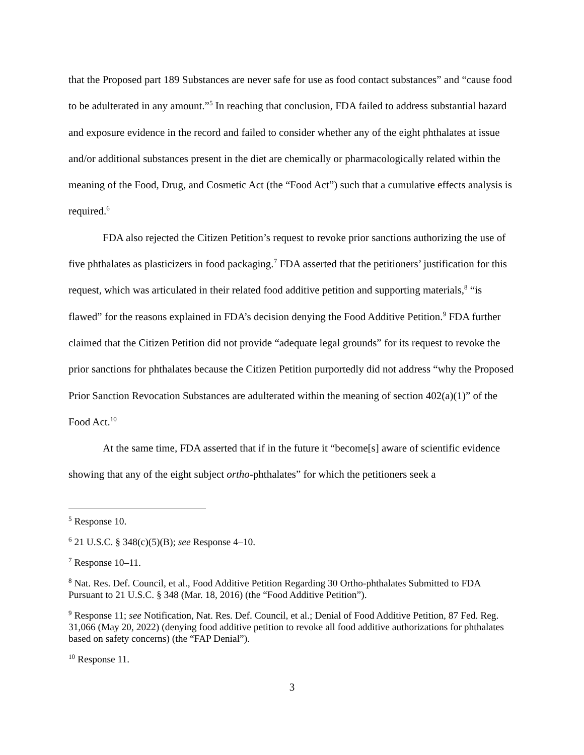that the Proposed part 189 Substances are never safe for use as food contact substances” and “cause food to be adulterated in any amount.”<sup>5</sup> In reaching that conclusion, FDA failed to address substantial hazard and exposure evidence in the record and failed to consider whether any of the eight phthalates at issue and/or additional substances present in the diet are chemically or pharmacologically related within the meaning of the Food, Drug, and Cosmetic Act (the “Food Act”) such that a cumulative effects analysis is required.<sup>6</sup>
FDA also rejected the Citizen Petition’s request to revoke prior sanctions authorizing the use of five phthalates as plasticizers in food packaging.<sup>7</sup> FDA asserted that the petitioners’ justification for this request, which was articulated in their related food additive petition and supporting materials,<sup>8</sup> “is flawed” for the reasons explained in FDA’s decision denying the Food Additive Petition.<sup>9</sup> FDA further claimed that the Citizen Petition did not provide “adequate legal grounds” for its request to revoke the prior sanctions for phthalates because the Citizen Petition purportedly did not address “why the Proposed Prior Sanction Revocation Substances are adulterated within the meaning of section 402(a)(1)” of the Food Act.<sup>10</sup>
At the same time, FDA asserted that if in the future it “become[s] aware of scientific evidence showing that any of the eight subject ortho-phthalates” for which the petitioners seek a
<sup>5</sup> Response 10.
<sup>6</sup> 21 U.S.C. § 348(c)(5)(B); see Response 4–10.
<sup>7</sup> Response 10–11.
<sup>8</sup> Nat. Res. Def. Council, et al., Food Additive Petition Regarding 30 Ortho-phthalates Submitted to FDA Pursuant to 21 U.S.C. § 348 (Mar. 18, 2016) (the “Food Additive Petition”).
<sup>9</sup> Response 11; see Notification, Nat. Res. Def. Council, et al.; Denial of Food Additive Petition, 87 Fed. Reg. 31,066 (May 20, 2022) (denying food additive petition to revoke all food additive authorizations for phthalates based on safety concerns) (the “FAP Denial”).
<sup>10</sup> Response 11.
3